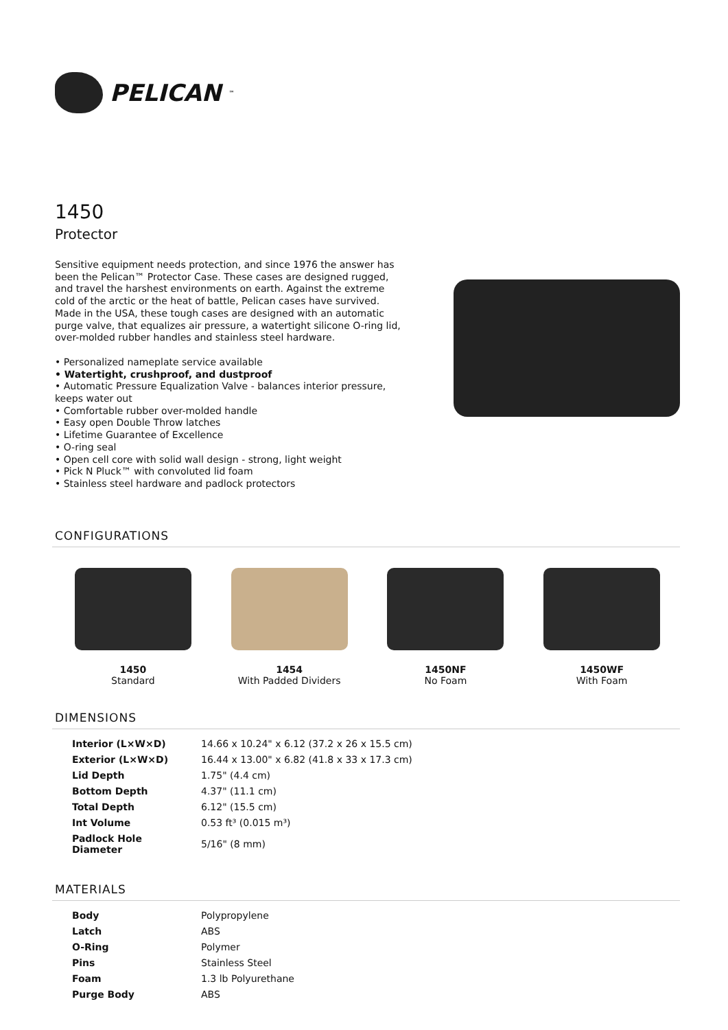PELICAN<sup>™</sup>
1450
Protector
Sensitive equipment needs protection, and since 1976 the answer has been the Pelican™ Protector Case. These cases are designed rugged, and travel the harshest environments on earth. Against the extreme cold of the arctic or the heat of battle, Pelican cases have survived.
Made in the USA, these tough cases are designed with an automatic purge valve, that equalizes air pressure, a watertight silicone O-ring lid, over-molded rubber handles and stainless steel hardware.
• Personalized nameplate service available
• Watertight, crushproof, and dustproof
• Automatic Pressure Equalization Valve - balances interior pressure, keeps water out
• Comfortable rubber over-molded handle
• Easy open Double Throw latches
• Lifetime Guarantee of Excellence
• O-ring seal
• Open cell core with solid wall design - strong, light weight
• Pick N Pluck™ with convoluted lid foam
• Stainless steel hardware and padlock protectors
CONFIGURATIONS
1450
Standard
1454
With Padded Dividers
1450NF
No Foam
1450WF
With Foam
DIMENSIONS
| Interior (L×W×D) | 14.66 x 10.24" x 6.12 (37.2 x 26 x 15.5 cm) |
| Exterior (L×W×D) | 16.44 x 13.00" x 6.82 (41.8 x 33 x 17.3 cm) |
| Lid Depth | 1.75" (4.4 cm) |
| Bottom Depth | 4.37" (11.1 cm) |
| Total Depth | 6.12" (15.5 cm) |
| Int Volume | 0.53 ft³ (0.015 m³) |
| Padlock Hole Diameter | 5/16" (8 mm) |
MATERIALS
| Body | Polypropylene |
| Latch | ABS |
| O-Ring | Polymer |
| Pins | Stainless Steel |
| Foam | 1.3 lb Polyurethane |
| Purge Body | ABS |